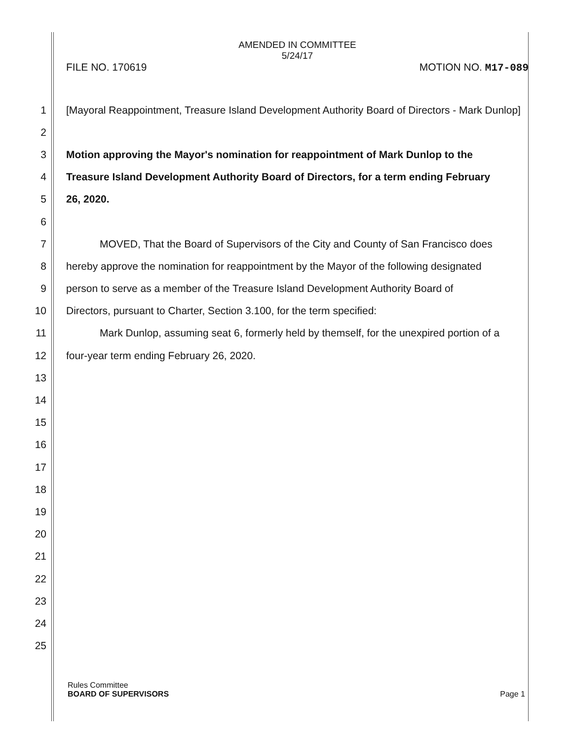AMENDED IN COMMITTEE
5/24/17
FILE NO. 170619 MOTION NO. M17-089
1
[Mayoral Reappointment, Treasure Island Development Authority Board of Directors - Mark Dunlop]
2
3
Motion approving the Mayor's nomination for reappointment of Mark Dunlop to the
4
Treasure Island Development Authority Board of Directors, for a term ending February
5 26, 2020.
6
7
MOVED, That the Board of Supervisors of the City and County of San Francisco does
8
hereby approve the nomination for reappointment by the Mayor of the following designated
9
person to serve as a member of the Treasure Island Development Authority Board of
10
Directors, pursuant to Charter, Section 3.100, for the term specified:
11
Mark Dunlop, assuming seat 6, formerly held by themself, for the unexpired portion of a
12
four-year term ending February 26, 2020.
13
14
15
16
17
18
19
20
21
22
23
24
25
Rules Committee
BOARD OF SUPERVISORS Page 1